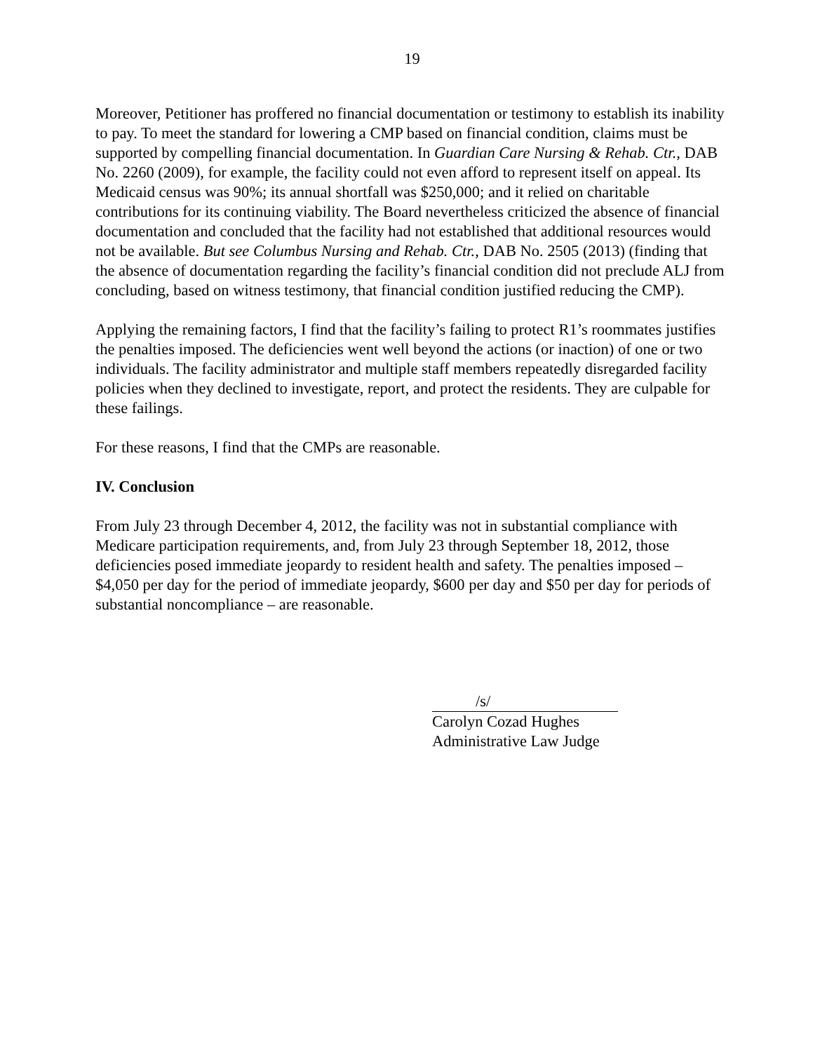19
Moreover, Petitioner has proffered no financial documentation or testimony to establish its inability to pay. To meet the standard for lowering a CMP based on financial condition, claims must be supported by compelling financial documentation. In Guardian Care Nursing & Rehab. Ctr., DAB No. 2260 (2009), for example, the facility could not even afford to represent itself on appeal. Its Medicaid census was 90%; its annual shortfall was $250,000; and it relied on charitable contributions for its continuing viability. The Board nevertheless criticized the absence of financial documentation and concluded that the facility had not established that additional resources would not be available. But see Columbus Nursing and Rehab. Ctr., DAB No. 2505 (2013) (finding that the absence of documentation regarding the facility’s financial condition did not preclude ALJ from concluding, based on witness testimony, that financial condition justified reducing the CMP).
Applying the remaining factors, I find that the facility’s failing to protect R1’s roommates justifies the penalties imposed. The deficiencies went well beyond the actions (or inaction) of one or two individuals. The facility administrator and multiple staff members repeatedly disregarded facility policies when they declined to investigate, report, and protect the residents. They are culpable for these failings.
For these reasons, I find that the CMPs are reasonable.
IV. Conclusion
From July 23 through December 4, 2012, the facility was not in substantial compliance with Medicare participation requirements, and, from July 23 through September 18, 2012, those deficiencies posed immediate jeopardy to resident health and safety. The penalties imposed – $4,050 per day for the period of immediate jeopardy, $600 per day and $50 per day for periods of substantial noncompliance – are reasonable.
/s/
Carolyn Cozad Hughes
Administrative Law Judge